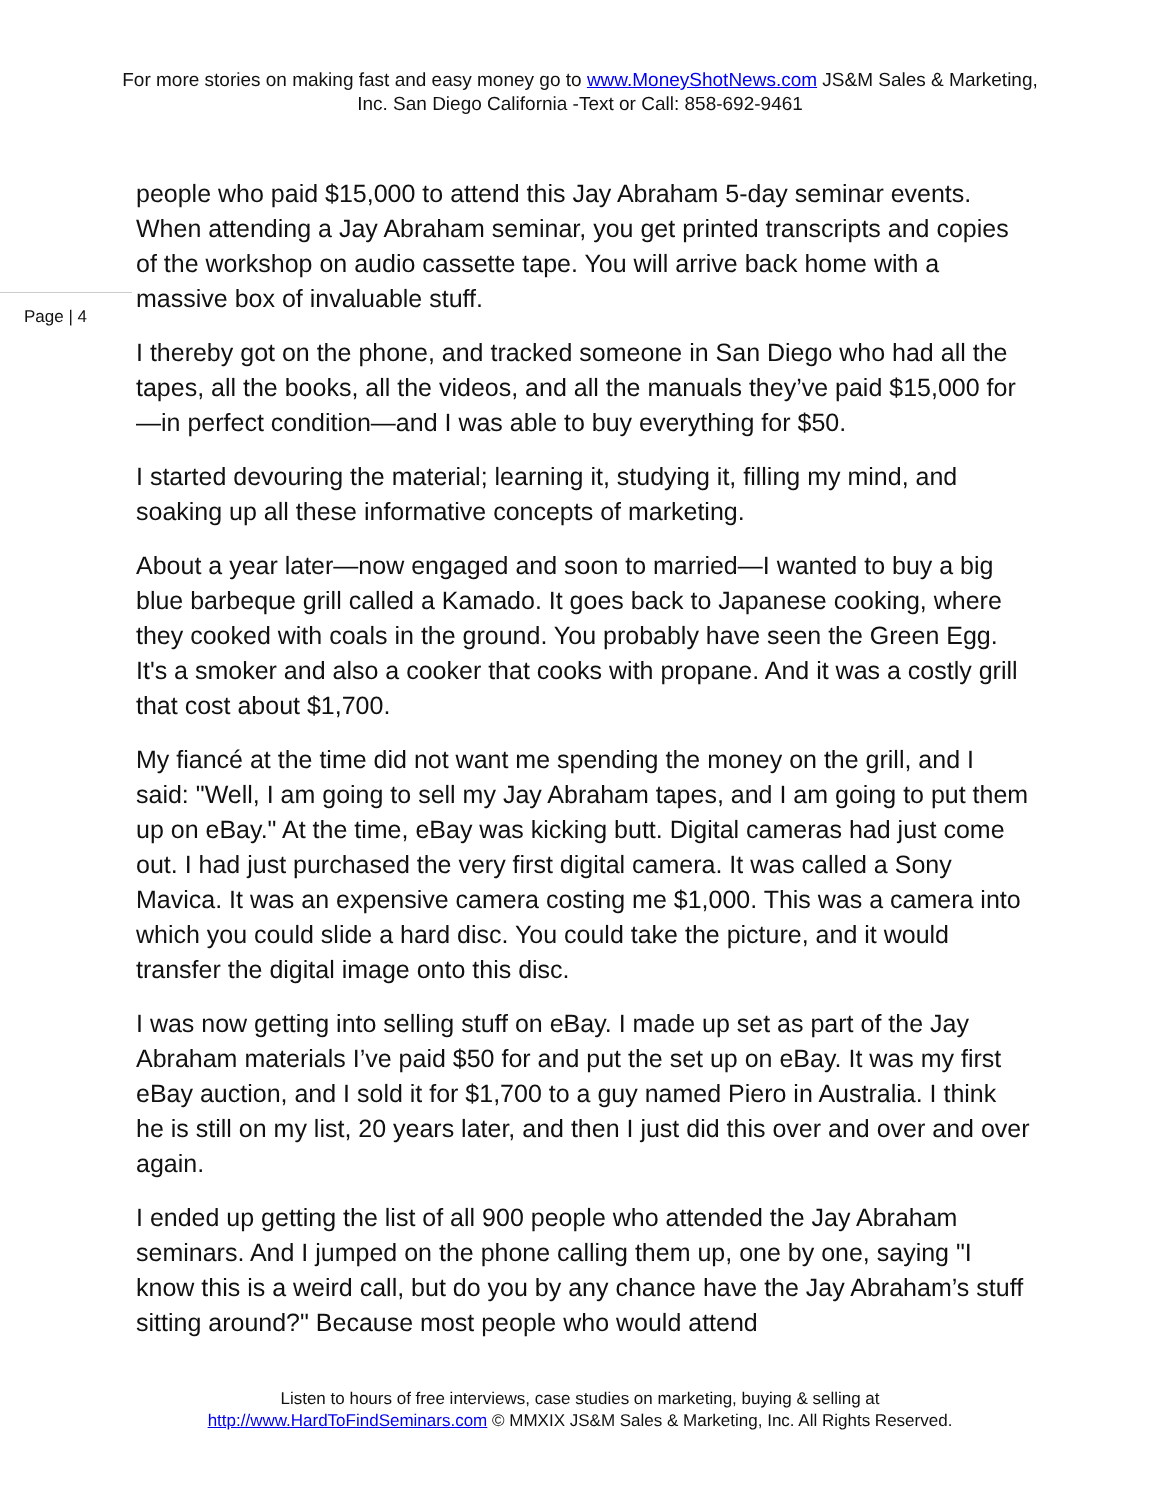For more stories on making fast and easy money go to www.MoneyShotNews.com JS&M Sales & Marketing, Inc. San Diego California -Text or Call: 858-692-9461
people who paid $15,000 to attend this Jay Abraham 5-day seminar events. When attending a Jay Abraham seminar, you get printed transcripts and copies of the workshop on audio cassette tape. You will arrive back home with a massive box of invaluable stuff.
Page | 4
I thereby got on the phone, and tracked someone in San Diego who had all the tapes, all the books, all the videos, and all the manuals they’ve paid $15,000 for—in perfect condition—and I was able to buy everything for $50.
I started devouring the material; learning it, studying it, filling my mind, and soaking up all these informative concepts of marketing.
About a year later—now engaged and soon to married—I wanted to buy a big blue barbeque grill called a Kamado. It goes back to Japanese cooking, where they cooked with coals in the ground. You probably have seen the Green Egg. It's a smoker and also a cooker that cooks with propane. And it was a costly grill that cost about $1,700.
My fiancé at the time did not want me spending the money on the grill, and I said: "Well, I am going to sell my Jay Abraham tapes, and I am going to put them up on eBay." At the time, eBay was kicking butt. Digital cameras had just come out. I had just purchased the very first digital camera. It was called a Sony Mavica. It was an expensive camera costing me $1,000. This was a camera into which you could slide a hard disc. You could take the picture, and it would transfer the digital image onto this disc.
I was now getting into selling stuff on eBay. I made up set as part of the Jay Abraham materials I’ve paid $50 for and put the set up on eBay. It was my first eBay auction, and I sold it for $1,700 to a guy named Piero in Australia. I think he is still on my list, 20 years later, and then I just did this over and over and over again.
I ended up getting the list of all 900 people who attended the Jay Abraham seminars. And I jumped on the phone calling them up, one by one, saying "I know this is a weird call, but do you by any chance have the Jay Abraham’s stuff sitting around?" Because most people who would attend
Listen to hours of free interviews, case studies on marketing, buying & selling at
http://www.HardToFindSeminars.com © MMXIX JS&M Sales & Marketing, Inc. All Rights Reserved.